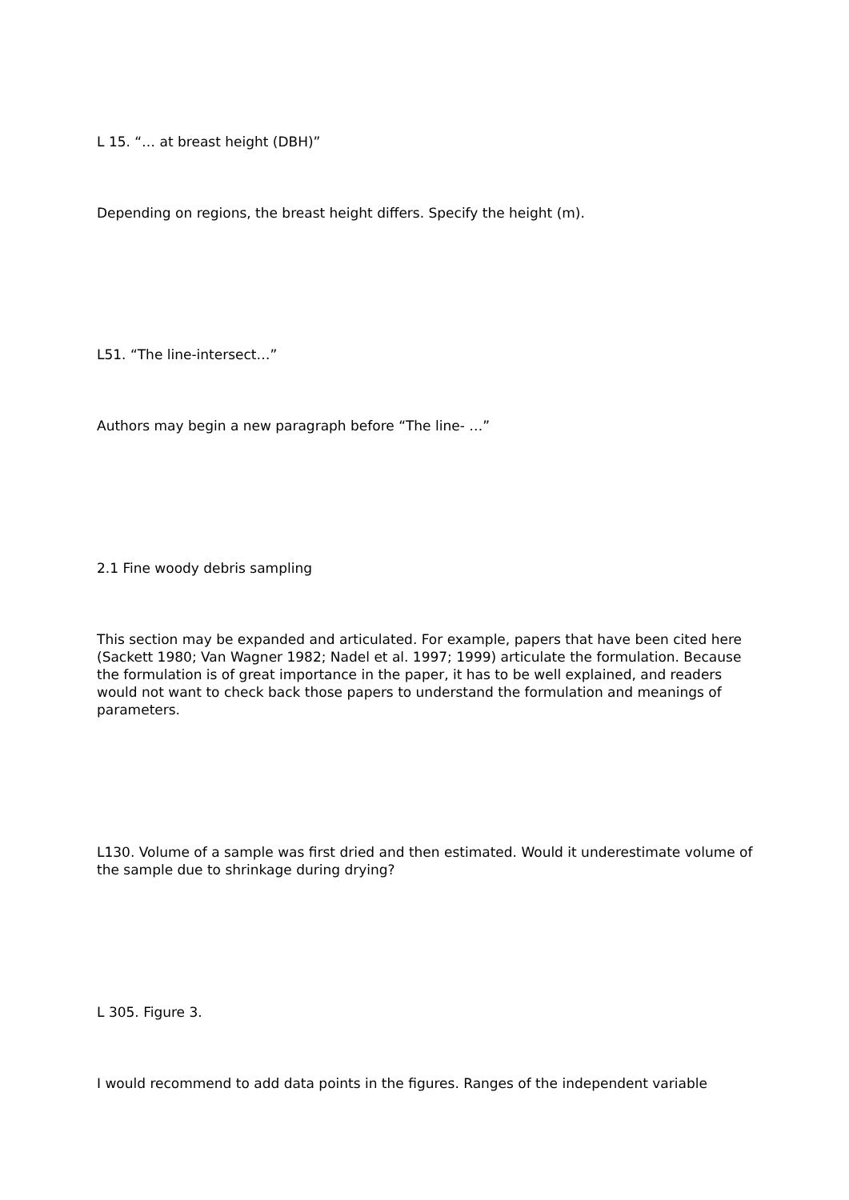L 15. “… at breast height (DBH)”
Depending on regions, the breast height differs. Specify the height (m).
L51. “The line-intersect…”
Authors may begin a new paragraph before “The line- …”
2.1 Fine woody debris sampling
This section may be expanded and articulated. For example, papers that have been cited here (Sackett 1980; Van Wagner 1982; Nadel et al. 1997; 1999) articulate the formulation. Because the formulation is of great importance in the paper, it has to be well explained, and readers would not want to check back those papers to understand the formulation and meanings of parameters.
L130. Volume of a sample was first dried and then estimated. Would it underestimate volume of the sample due to shrinkage during drying?
L 305. Figure 3.
I would recommend to add data points in the figures. Ranges of the independent variable